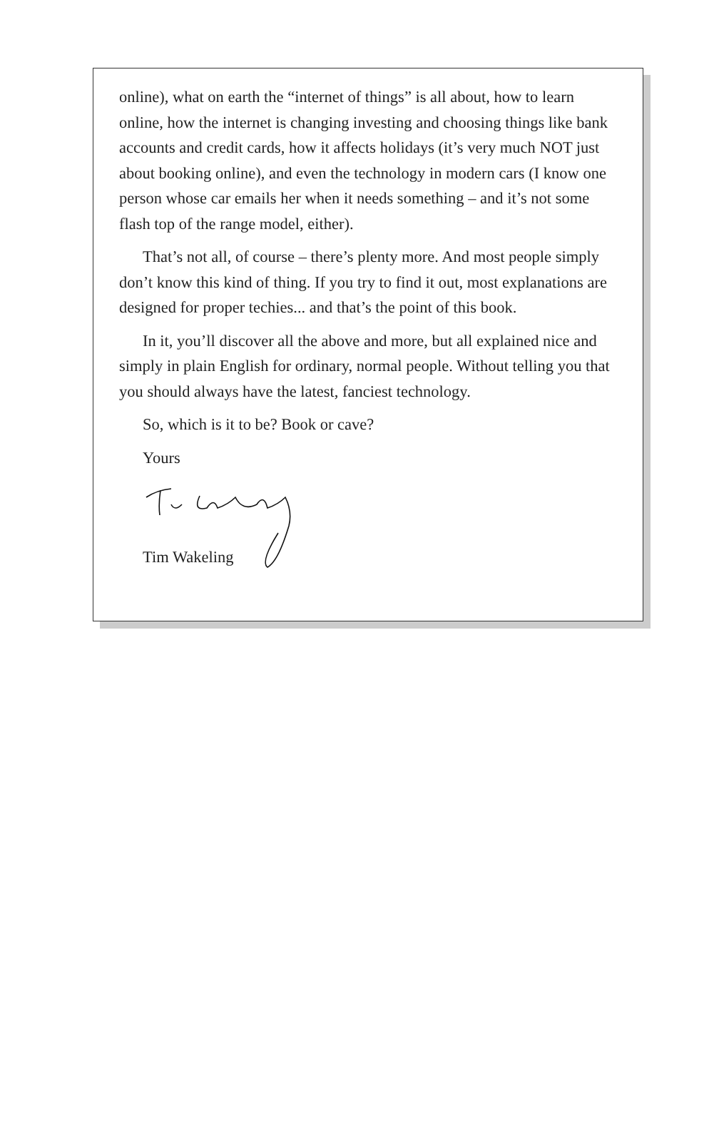online), what on earth the “internet of things” is all about, how to learn online, how the internet is changing investing and choosing things like bank accounts and credit cards, how it affects holidays (it’s very much NOT just about booking online), and even the technology in modern cars (I know one person whose car emails her when it needs something – and it’s not some flash top of the range model, either).
That’s not all, of course – there’s plenty more. And most people simply don’t know this kind of thing. If you try to find it out, most explanations are designed for proper techies... and that’s the point of this book.
In it, you’ll discover all the above and more, but all explained nice and simply in plain English for ordinary, normal people. Without telling you that you should always have the latest, fanciest technology.
So, which is it to be? Book or cave?
Yours
Tim Wakeling